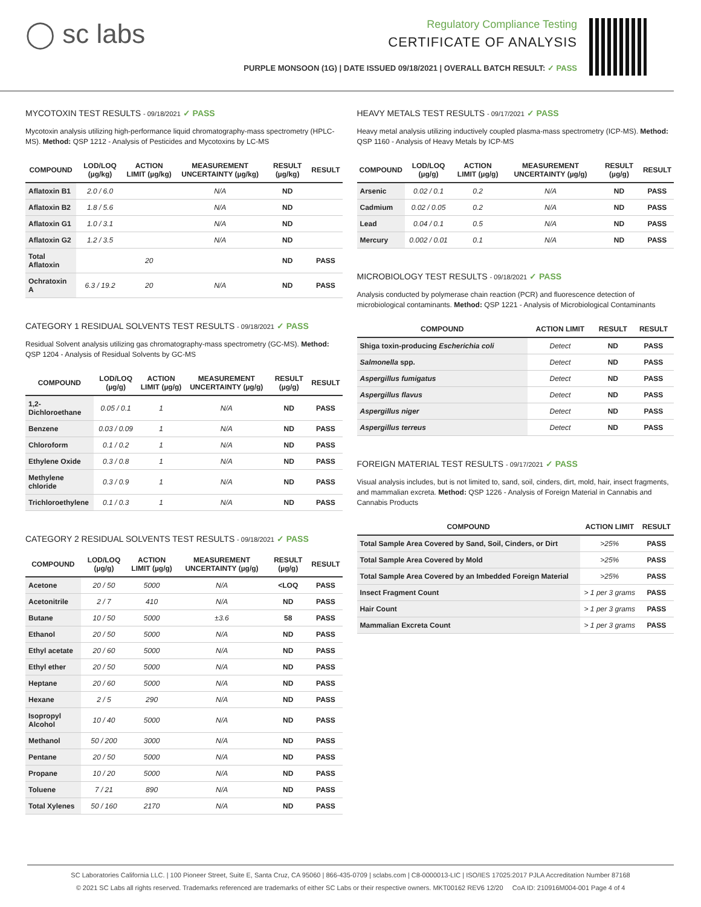◯ sc labs
Regulatory Compliance Testing
CERTIFICATE OF ANALYSIS
PURPLE MONSOON (1G) | DATE ISSUED 09/18/2021 | OVERALL BATCH RESULT: ✓ PASS
MYCOTOXIN TEST RESULTS - 09/18/2021 ✓ PASS
Mycotoxin analysis utilizing high-performance liquid chromatography-mass spectrometry (HPLC-MS). Method: QSP 1212 - Analysis of Pesticides and Mycotoxins by LC-MS
| COMPOUND | LOD/LOQ (µg/kg) | ACTION LIMIT (µg/kg) | MEASUREMENT UNCERTAINTY (µg/kg) | RESULT (µg/kg) | RESULT |
| --- | --- | --- | --- | --- | --- |
| Aflatoxin B1 | 2.0 / 6.0 | | N/A | ND | |
| Aflatoxin B2 | 1.8 / 5.6 | | N/A | ND | |
| Aflatoxin G1 | 1.0 / 3.1 | | N/A | ND | |
| Aflatoxin G2 | 1.2 / 3.5 | | N/A | ND | |
| Total Aflatoxin | | 20 | | ND | PASS |
| Ochratoxin A | 6.3 / 19.2 | 20 | N/A | ND | PASS |
CATEGORY 1 RESIDUAL SOLVENTS TEST RESULTS - 09/18/2021 ✓ PASS
Residual Solvent analysis utilizing gas chromatography-mass spectrometry (GC-MS). Method: QSP 1204 - Analysis of Residual Solvents by GC-MS
| COMPOUND | LOD/LOQ (µg/g) | ACTION LIMIT (µg/g) | MEASUREMENT UNCERTAINTY (µg/g) | RESULT (µg/g) | RESULT |
| --- | --- | --- | --- | --- | --- |
| 1,2-Dichloroethane | 0.05 / 0.1 | 1 | N/A | ND | PASS |
| Benzene | 0.03 / 0.09 | 1 | N/A | ND | PASS |
| Chloroform | 0.1 / 0.2 | 1 | N/A | ND | PASS |
| Ethylene Oxide | 0.3 / 0.8 | 1 | N/A | ND | PASS |
| Methylene chloride | 0.3 / 0.9 | 1 | N/A | ND | PASS |
| Trichloroethylene | 0.1 / 0.3 | 1 | N/A | ND | PASS |
CATEGORY 2 RESIDUAL SOLVENTS TEST RESULTS - 09/18/2021 ✓ PASS
| COMPOUND | LOD/LOQ (µg/g) | ACTION LIMIT (µg/g) | MEASUREMENT UNCERTAINTY (µg/g) | RESULT (µg/g) | RESULT |
| --- | --- | --- | --- | --- | --- |
| Acetone | 20 / 50 | 5000 | N/A | <LOQ | PASS |
| Acetonitrile | 2 / 7 | 410 | N/A | ND | PASS |
| Butane | 10 / 50 | 5000 | ±3.6 | 58 | PASS |
| Ethanol | 20 / 50 | 5000 | N/A | ND | PASS |
| Ethyl acetate | 20 / 60 | 5000 | N/A | ND | PASS |
| Ethyl ether | 20 / 50 | 5000 | N/A | ND | PASS |
| Heptane | 20 / 60 | 5000 | N/A | ND | PASS |
| Hexane | 2 / 5 | 290 | N/A | ND | PASS |
| Isopropyl Alcohol | 10 / 40 | 5000 | N/A | ND | PASS |
| Methanol | 50 / 200 | 3000 | N/A | ND | PASS |
| Pentane | 20 / 50 | 5000 | N/A | ND | PASS |
| Propane | 10 / 20 | 5000 | N/A | ND | PASS |
| Toluene | 7 / 21 | 890 | N/A | ND | PASS |
| Total Xylenes | 50 / 160 | 2170 | N/A | ND | PASS |
HEAVY METALS TEST RESULTS - 09/17/2021 ✓ PASS
Heavy metal analysis utilizing inductively coupled plasma-mass spectrometry (ICP-MS). Method: QSP 1160 - Analysis of Heavy Metals by ICP-MS
| COMPOUND | LOD/LOQ (µg/g) | ACTION LIMIT (µg/g) | MEASUREMENT UNCERTAINTY (µg/g) | RESULT (µg/g) | RESULT |
| --- | --- | --- | --- | --- | --- |
| Arsenic | 0.02 / 0.1 | 0.2 | N/A | ND | PASS |
| Cadmium | 0.02 / 0.05 | 0.2 | N/A | ND | PASS |
| Lead | 0.04 / 0.1 | 0.5 | N/A | ND | PASS |
| Mercury | 0.002 / 0.01 | 0.1 | N/A | ND | PASS |
MICROBIOLOGY TEST RESULTS - 09/18/2021 ✓ PASS
Analysis conducted by polymerase chain reaction (PCR) and fluorescence detection of microbiological contaminants. Method: QSP 1221 - Analysis of Microbiological Contaminants
| COMPOUND | ACTION LIMIT | RESULT | RESULT |
| --- | --- | --- | --- |
| Shiga toxin-producing Escherichia coli | Detect | ND | PASS |
| Salmonella spp. | Detect | ND | PASS |
| Aspergillus fumigatus | Detect | ND | PASS |
| Aspergillus flavus | Detect | ND | PASS |
| Aspergillus niger | Detect | ND | PASS |
| Aspergillus terreus | Detect | ND | PASS |
FOREIGN MATERIAL TEST RESULTS - 09/17/2021 ✓ PASS
Visual analysis includes, but is not limited to, sand, soil, cinders, dirt, mold, hair, insect fragments, and mammalian excreta. Method: QSP 1226 - Analysis of Foreign Material in Cannabis and Cannabis Products
| COMPOUND | ACTION LIMIT | RESULT |
| --- | --- | --- |
| Total Sample Area Covered by Sand, Soil, Cinders, or Dirt | >25% | PASS |
| Total Sample Area Covered by Mold | >25% | PASS |
| Total Sample Area Covered by an Imbedded Foreign Material | >25% | PASS |
| Insect Fragment Count | > 1 per 3 grams | PASS |
| Hair Count | > 1 per 3 grams | PASS |
| Mammalian Excreta Count | > 1 per 3 grams | PASS |
SC Laboratories California LLC. | 100 Pioneer Street, Suite E, Santa Cruz, CA 95060 | 866-435-0709 | sclabs.com | C8-0000013-LIC | ISO/IES 17025:2017 PJLA Accreditation Number 87168
© 2021 SC Labs all rights reserved. Trademarks referenced are trademarks of either SC Labs or their respective owners. MKT00162 REV6 12/20 CoA ID: 210916M004-001 Page 4 of 4